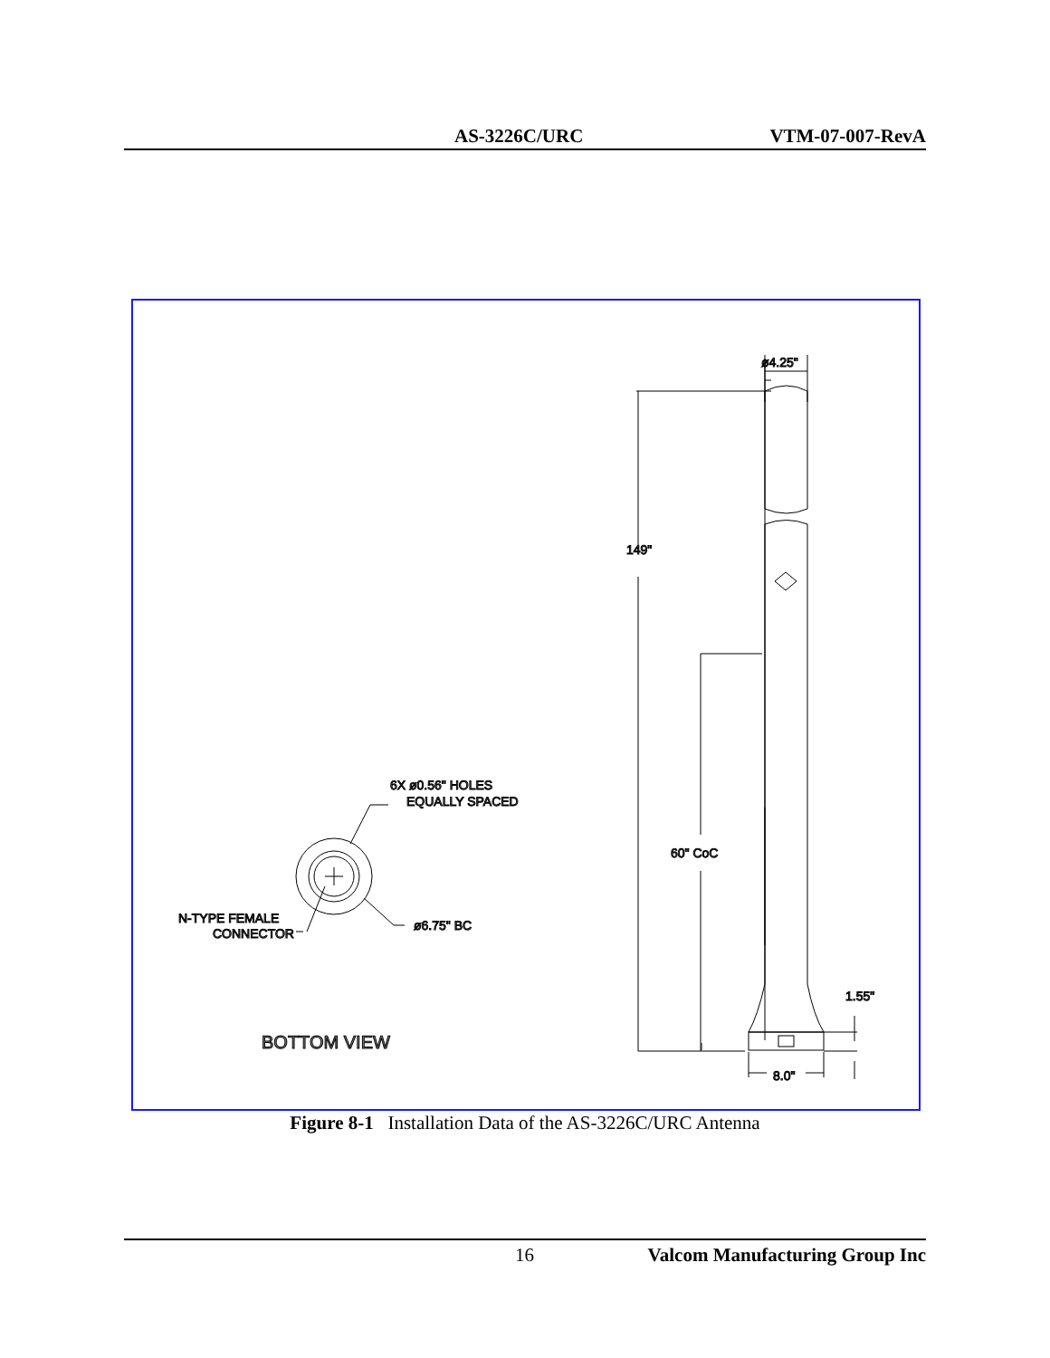AS-3226C/URC VTM-07-007-RevA
149"
ø4.25"
60" CoC
1.55"
8.0"
6X ø0.56" HOLES
EQUALLY SPACED
N-TYPE FEMALE
CONNECTOR
ø6.75" BC
BOTTOM VIEW
Figure 8-1 Installation Data of the AS-3226C/URC Antenna
16 Valcom Manufacturing Group Inc